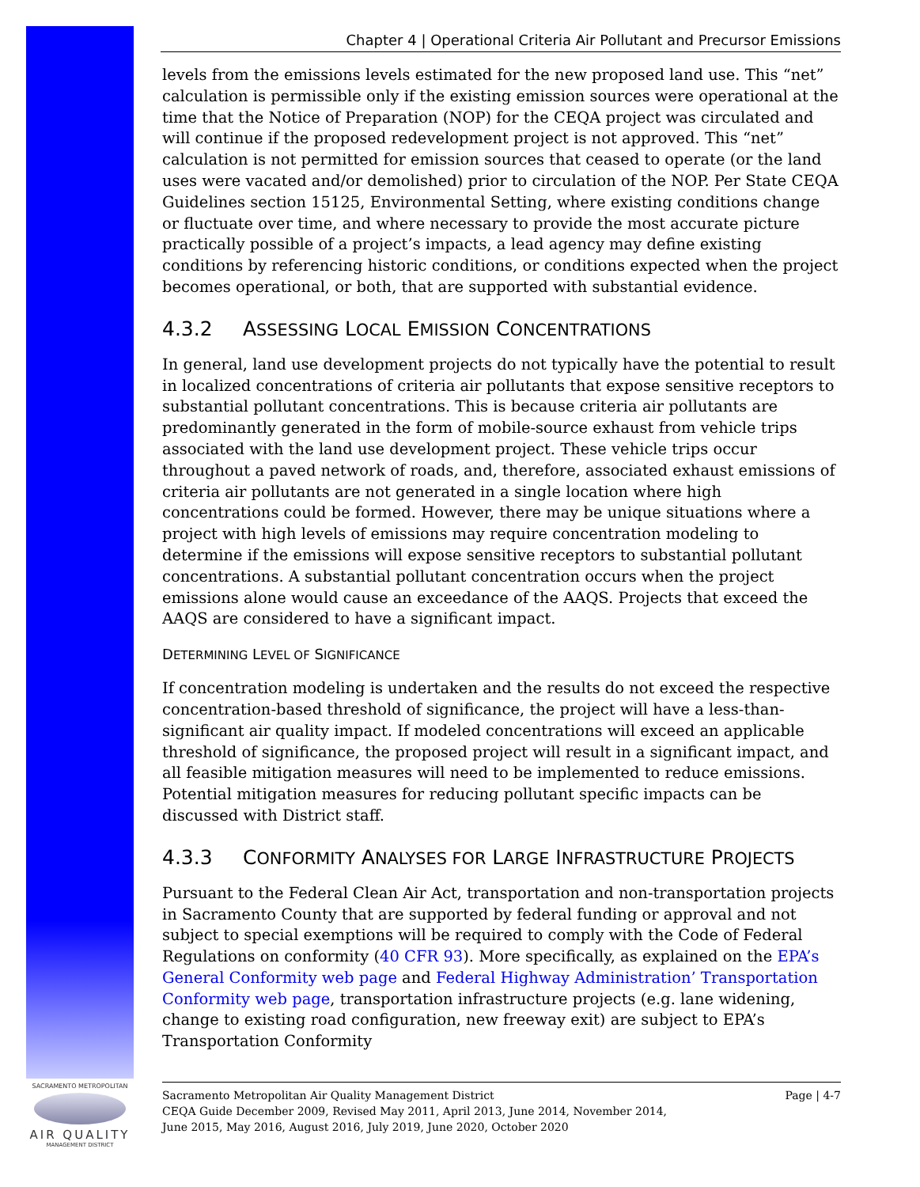Chapter 4 | Operational Criteria Air Pollutant and Precursor Emissions
levels from the emissions levels estimated for the new proposed land use. This “net” calculation is permissible only if the existing emission sources were operational at the time that the Notice of Preparation (NOP) for the CEQA project was circulated and will continue if the proposed redevelopment project is not approved. This “net” calculation is not permitted for emission sources that ceased to operate (or the land uses were vacated and/or demolished) prior to circulation of the NOP. Per State CEQA Guidelines section 15125, Environmental Setting, where existing conditions change or fluctuate over time, and where necessary to provide the most accurate picture practically possible of a project’s impacts, a lead agency may define existing conditions by referencing historic conditions, or conditions expected when the project becomes operational, or both, that are supported with substantial evidence.
4.3.2 ASSESSING LOCAL EMISSION CONCENTRATIONS
In general, land use development projects do not typically have the potential to result in localized concentrations of criteria air pollutants that expose sensitive receptors to substantial pollutant concentrations. This is because criteria air pollutants are predominantly generated in the form of mobile-source exhaust from vehicle trips associated with the land use development project. These vehicle trips occur throughout a paved network of roads, and, therefore, associated exhaust emissions of criteria air pollutants are not generated in a single location where high concentrations could be formed. However, there may be unique situations where a project with high levels of emissions may require concentration modeling to determine if the emissions will expose sensitive receptors to substantial pollutant concentrations. A substantial pollutant concentration occurs when the project emissions alone would cause an exceedance of the AAQS. Projects that exceed the AAQS are considered to have a significant impact.
DETERMINING LEVEL OF SIGNIFICANCE
If concentration modeling is undertaken and the results do not exceed the respective concentration-based threshold of significance, the project will have a less-than-significant air quality impact. If modeled concentrations will exceed an applicable threshold of significance, the proposed project will result in a significant impact, and all feasible mitigation measures will need to be implemented to reduce emissions. Potential mitigation measures for reducing pollutant specific impacts can be discussed with District staff.
4.3.3 CONFORMITY ANALYSES FOR LARGE INFRASTRUCTURE PROJECTS
Pursuant to the Federal Clean Air Act, transportation and non-transportation projects in Sacramento County that are supported by federal funding or approval and not subject to special exemptions will be required to comply with the Code of Federal Regulations on conformity (40 CFR 93). More specifically, as explained on the EPA’s General Conformity web page and Federal Highway Administration’ Transportation Conformity web page, transportation infrastructure projects (e.g. lane widening, change to existing road configuration, new freeway exit) are subject to EPA’s Transportation Conformity
Sacramento Metropolitan Air Quality Management District
CEQA Guide December 2009, Revised May 2011, April 2013, June 2014, November 2014,
June 2015, May 2016, August 2016, July 2019, June 2020, October 2020
Page | 4-7
SACRAMENTO METROPOLITAN
AIR QUALITY
MANAGEMENT DISTRICT